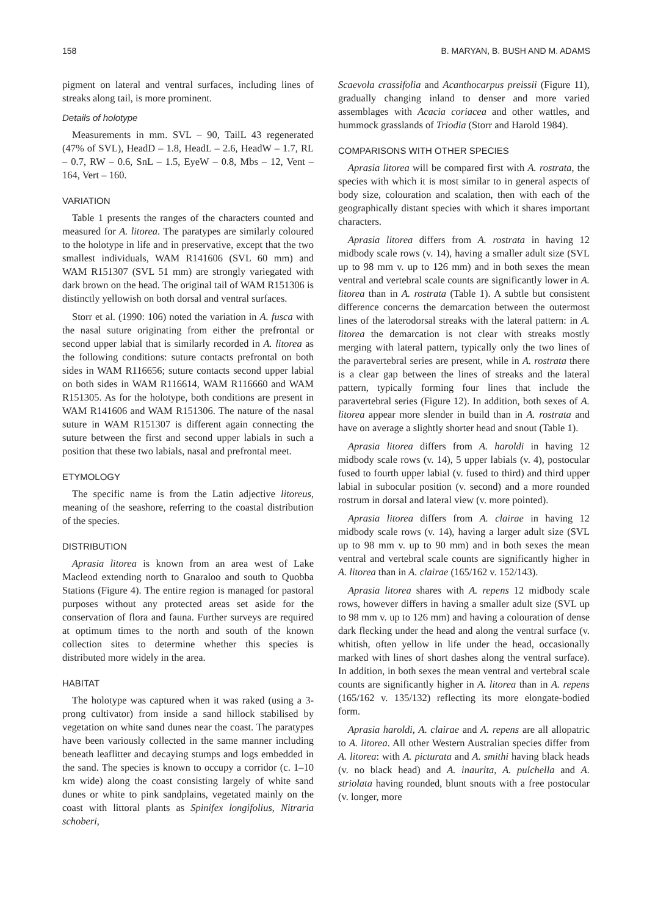158 B. MARYAN, B. BUSH AND M. ADAMS
pigment on lateral and ventral surfaces, including lines of streaks along tail, is more prominent.
Details of holotype
Measurements in mm. SVL – 90, TailL 43 regenerated (47% of SVL), HeadD – 1.8, HeadL – 2.6, HeadW – 1.7, RL – 0.7, RW – 0.6, SnL – 1.5, EyeW – 0.8, Mbs – 12, Vent – 164, Vert – 160.
VARIATION
Table 1 presents the ranges of the characters counted and measured for A. litorea. The paratypes are similarly coloured to the holotype in life and in preservative, except that the two smallest individuals, WAM R141606 (SVL 60 mm) and WAM R151307 (SVL 51 mm) are strongly variegated with dark brown on the head. The original tail of WAM R151306 is distinctly yellowish on both dorsal and ventral surfaces.
Storr et al. (1990: 106) noted the variation in A. fusca with the nasal suture originating from either the prefrontal or second upper labial that is similarly recorded in A. litorea as the following conditions: suture contacts prefrontal on both sides in WAM R116656; suture contacts second upper labial on both sides in WAM R116614, WAM R116660 and WAM R151305. As for the holotype, both conditions are present in WAM R141606 and WAM R151306. The nature of the nasal suture in WAM R151307 is different again connecting the suture between the first and second upper labials in such a position that these two labials, nasal and prefrontal meet.
ETYMOLOGY
The specific name is from the Latin adjective litoreus, meaning of the seashore, referring to the coastal distribution of the species.
DISTRIBUTION
Aprasia litorea is known from an area west of Lake Macleod extending north to Gnaraloo and south to Quobba Stations (Figure 4). The entire region is managed for pastoral purposes without any protected areas set aside for the conservation of flora and fauna. Further surveys are required at optimum times to the north and south of the known collection sites to determine whether this species is distributed more widely in the area.
HABITAT
The holotype was captured when it was raked (using a 3-prong cultivator) from inside a sand hillock stabilised by vegetation on white sand dunes near the coast. The paratypes have been variously collected in the same manner including beneath leaflitter and decaying stumps and logs embedded in the sand. The species is known to occupy a corridor (c. 1–10 km wide) along the coast consisting largely of white sand dunes or white to pink sandplains, vegetated mainly on the coast with littoral plants as Spinifex longifolius, Nitraria schoberi,
Scaevola crassifolia and Acanthocarpus preissii (Figure 11), gradually changing inland to denser and more varied assemblages with Acacia coriacea and other wattles, and hummock grasslands of Triodia (Storr and Harold 1984).
COMPARISONS WITH OTHER SPECIES
Aprasia litorea will be compared first with A. rostrata, the species with which it is most similar to in general aspects of body size, colouration and scalation, then with each of the geographically distant species with which it shares important characters.
Aprasia litorea differs from A. rostrata in having 12 midbody scale rows (v. 14), having a smaller adult size (SVL up to 98 mm v. up to 126 mm) and in both sexes the mean ventral and vertebral scale counts are significantly lower in A. litorea than in A. rostrata (Table 1). A subtle but consistent difference concerns the demarcation between the outermost lines of the laterodorsal streaks with the lateral pattern: in A. litorea the demarcation is not clear with streaks mostly merging with lateral pattern, typically only the two lines of the paravertebral series are present, while in A. rostrata there is a clear gap between the lines of streaks and the lateral pattern, typically forming four lines that include the paravertebral series (Figure 12). In addition, both sexes of A. litorea appear more slender in build than in A. rostrata and have on average a slightly shorter head and snout (Table 1).
Aprasia litorea differs from A. haroldi in having 12 midbody scale rows (v. 14), 5 upper labials (v. 4), postocular fused to fourth upper labial (v. fused to third) and third upper labial in subocular position (v. second) and a more rounded rostrum in dorsal and lateral view (v. more pointed).
Aprasia litorea differs from A. clairae in having 12 midbody scale rows (v. 14), having a larger adult size (SVL up to 98 mm v. up to 90 mm) and in both sexes the mean ventral and vertebral scale counts are significantly higher in A. litorea than in A. clairae (165/162 v. 152/143).
Aprasia litorea shares with A. repens 12 midbody scale rows, however differs in having a smaller adult size (SVL up to 98 mm v. up to 126 mm) and having a colouration of dense dark flecking under the head and along the ventral surface (v. whitish, often yellow in life under the head, occasionally marked with lines of short dashes along the ventral surface). In addition, in both sexes the mean ventral and vertebral scale counts are significantly higher in A. litorea than in A. repens (165/162 v. 135/132) reflecting its more elongate-bodied form.
Aprasia haroldi, A. clairae and A. repens are all allopatric to A. litorea. All other Western Australian species differ from A. litorea: with A. picturata and A. smithi having black heads (v. no black head) and A. inaurita, A. pulchella and A. striolata having rounded, blunt snouts with a free postocular (v. longer, more